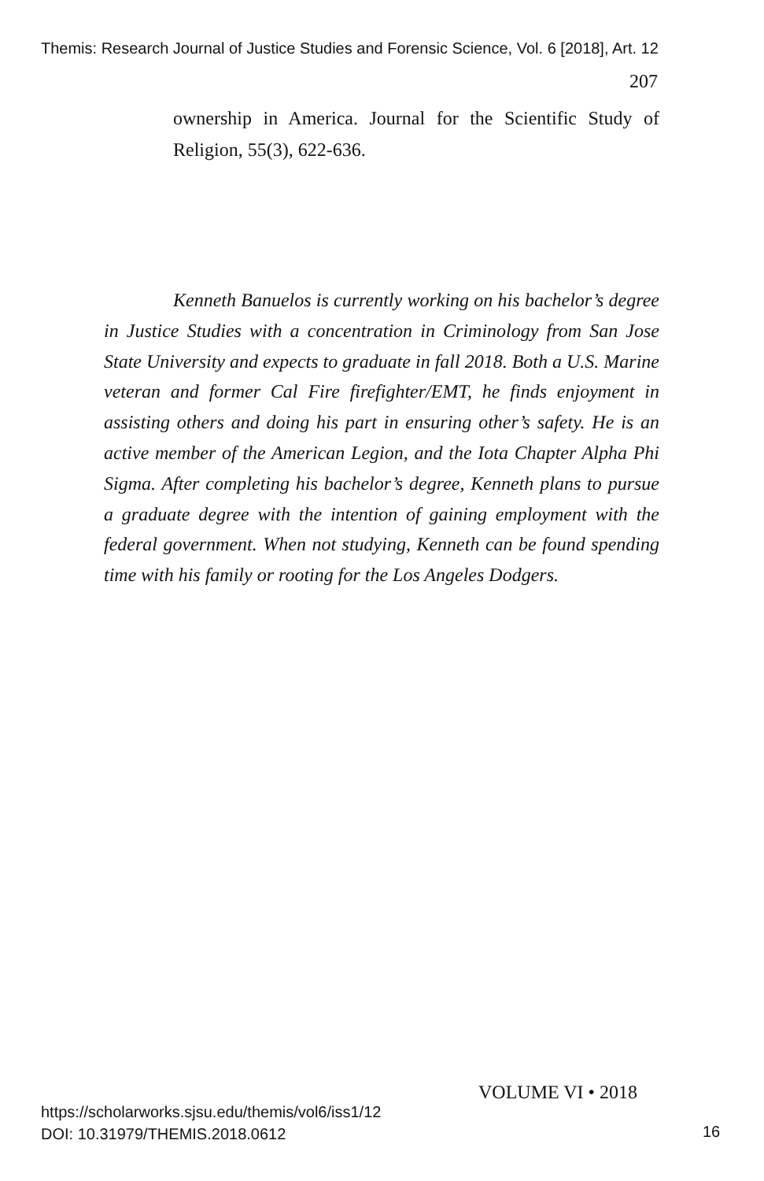Themis: Research Journal of Justice Studies and Forensic Science, Vol. 6 [2018], Art. 12
207
ownership in America. Journal for the Scientific Study of Religion, 55(3), 622-636.
Kenneth Banuelos is currently working on his bachelor’s degree in Justice Studies with a concentration in Criminology from San Jose State University and expects to graduate in fall 2018. Both a U.S. Marine veteran and former Cal Fire firefighter/EMT, he finds enjoyment in assisting others and doing his part in ensuring other’s safety. He is an active member of the American Legion, and the Iota Chapter Alpha Phi Sigma. After completing his bachelor’s degree, Kenneth plans to pursue a graduate degree with the intention of gaining employment with the federal government. When not studying, Kenneth can be found spending time with his family or rooting for the Los Angeles Dodgers.
VOLUME VI • 2018
https://scholarworks.sjsu.edu/themis/vol6/iss1/12
DOI: 10.31979/THEMIS.2018.0612
16